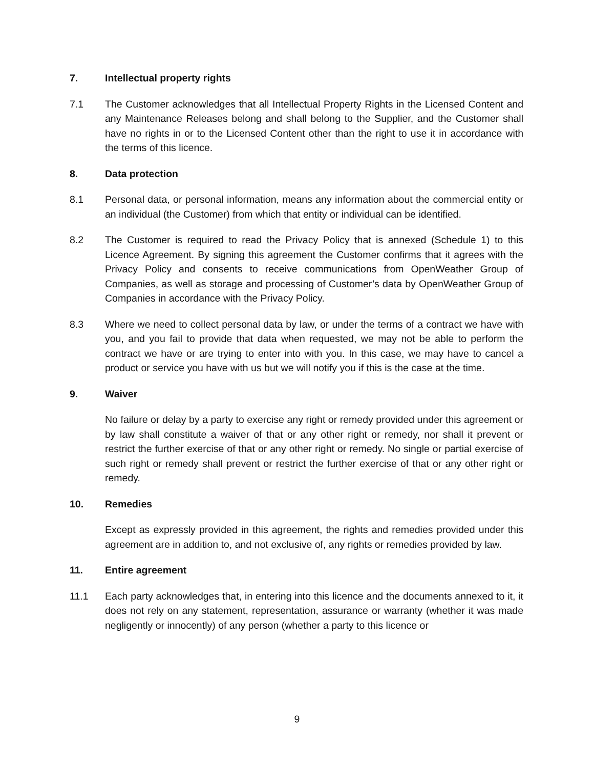7. Intellectual property rights
7.1 The Customer acknowledges that all Intellectual Property Rights in the Licensed Content and any Maintenance Releases belong and shall belong to the Supplier, and the Customer shall have no rights in or to the Licensed Content other than the right to use it in accordance with the terms of this licence.
8. Data protection
8.1 Personal data, or personal information, means any information about the commercial entity or an individual (the Customer) from which that entity or individual can be identified.
8.2 The Customer is required to read the Privacy Policy that is annexed (Schedule 1) to this Licence Agreement. By signing this agreement the Customer confirms that it agrees with the Privacy Policy and consents to receive communications from OpenWeather Group of Companies, as well as storage and processing of Customer’s data by OpenWeather Group of Companies in accordance with the Privacy Policy.
8.3 Where we need to collect personal data by law, or under the terms of a contract we have with you, and you fail to provide that data when requested, we may not be able to perform the contract we have or are trying to enter into with you. In this case, we may have to cancel a product or service you have with us but we will notify you if this is the case at the time.
9. Waiver
No failure or delay by a party to exercise any right or remedy provided under this agreement or by law shall constitute a waiver of that or any other right or remedy, nor shall it prevent or restrict the further exercise of that or any other right or remedy. No single or partial exercise of such right or remedy shall prevent or restrict the further exercise of that or any other right or remedy.
10. Remedies
Except as expressly provided in this agreement, the rights and remedies provided under this agreement are in addition to, and not exclusive of, any rights or remedies provided by law.
11. Entire agreement
11.1 Each party acknowledges that, in entering into this licence and the documents annexed to it, it does not rely on any statement, representation, assurance or warranty (whether it was made negligently or innocently) of any person (whether a party to this licence or
9